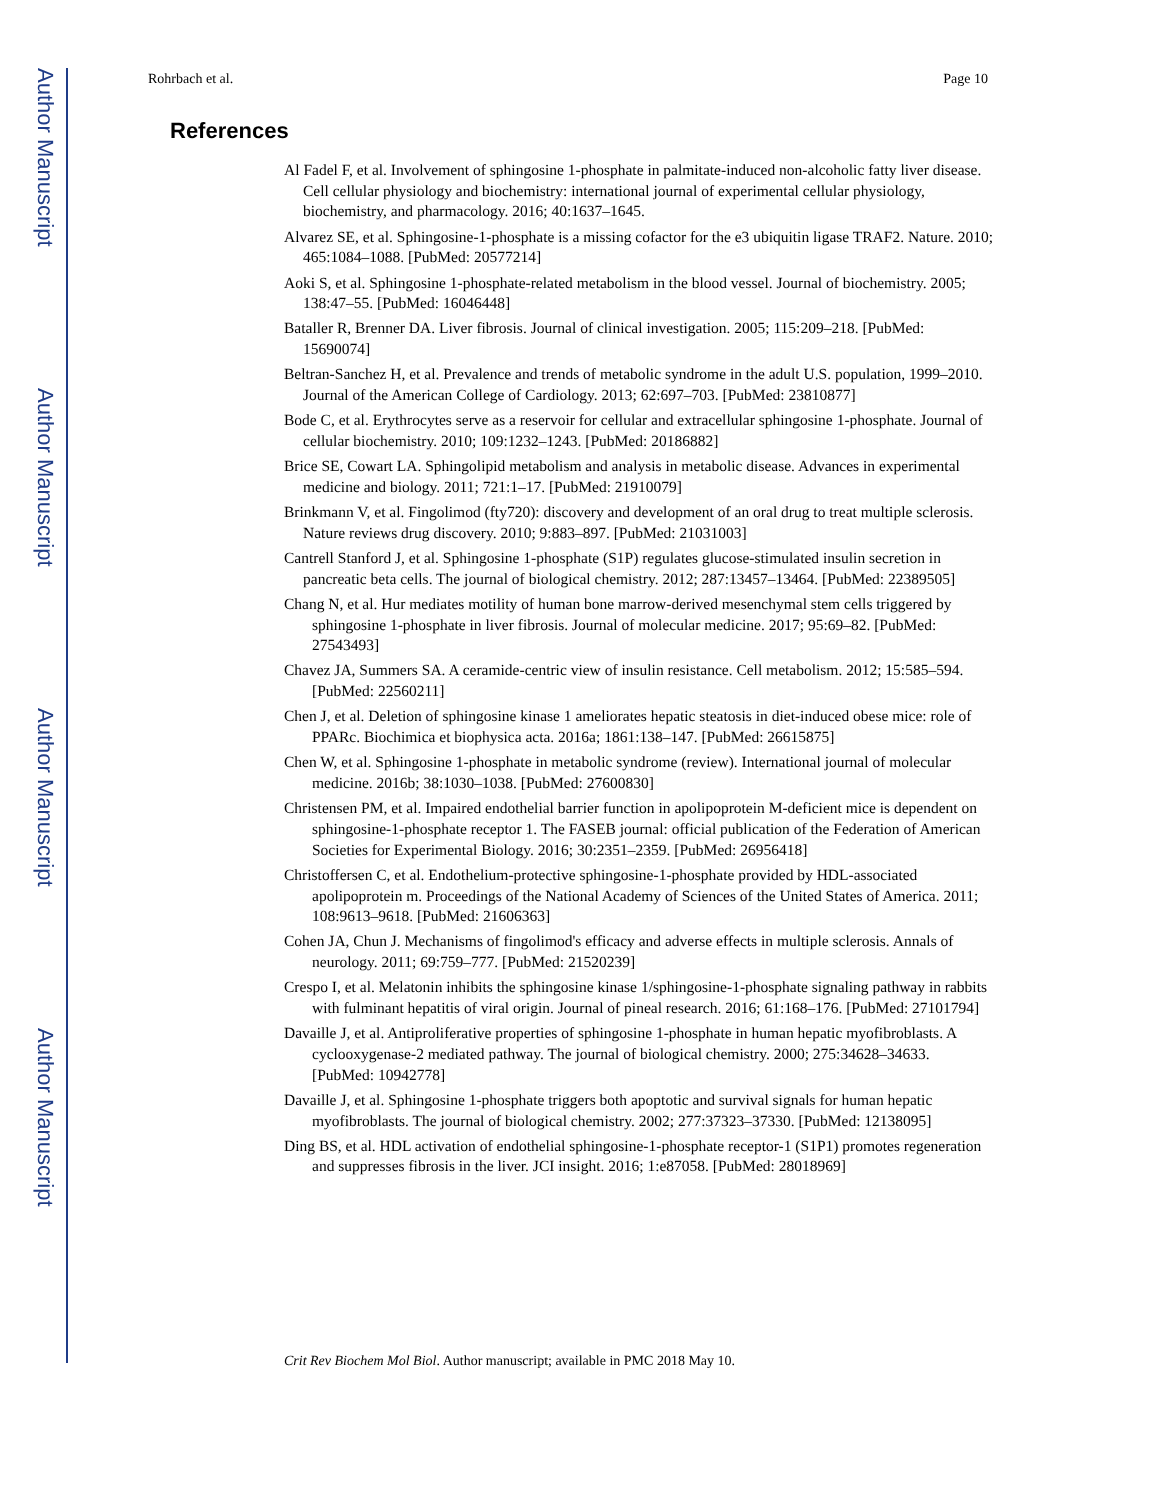Author Manuscript
Author Manuscript
Author Manuscript
Author Manuscript
Rohrbach et al. Page 10
References
Al Fadel F, et al. Involvement of sphingosine 1-phosphate in palmitate-induced non-alcoholic fatty liver disease. Cell cellular physiology and biochemistry: international journal of experimental cellular physiology, biochemistry, and pharmacology. 2016; 40:1637–1645.
Alvarez SE, et al. Sphingosine-1-phosphate is a missing cofactor for the e3 ubiquitin ligase TRAF2. Nature. 2010; 465:1084–1088. [PubMed: 20577214]
Aoki S, et al. Sphingosine 1-phosphate-related metabolism in the blood vessel. Journal of biochemistry. 2005; 138:47–55. [PubMed: 16046448]
Bataller R, Brenner DA. Liver fibrosis. Journal of clinical investigation. 2005; 115:209–218. [PubMed: 15690074]
Beltran-Sanchez H, et al. Prevalence and trends of metabolic syndrome in the adult U.S. population, 1999–2010. Journal of the American College of Cardiology. 2013; 62:697–703. [PubMed: 23810877]
Bode C, et al. Erythrocytes serve as a reservoir for cellular and extracellular sphingosine 1-phosphate. Journal of cellular biochemistry. 2010; 109:1232–1243. [PubMed: 20186882]
Brice SE, Cowart LA. Sphingolipid metabolism and analysis in metabolic disease. Advances in experimental medicine and biology. 2011; 721:1–17. [PubMed: 21910079]
Brinkmann V, et al. Fingolimod (fty720): discovery and development of an oral drug to treat multiple sclerosis. Nature reviews drug discovery. 2010; 9:883–897. [PubMed: 21031003]
Cantrell Stanford J, et al. Sphingosine 1-phosphate (S1P) regulates glucose-stimulated insulin secretion in pancreatic beta cells. The journal of biological chemistry. 2012; 287:13457–13464. [PubMed: 22389505]
Chang N, et al. Hur mediates motility of human bone marrow-derived mesenchymal stem cells triggered by sphingosine 1-phosphate in liver fibrosis. Journal of molecular medicine. 2017; 95:69–82. [PubMed: 27543493]
Chavez JA, Summers SA. A ceramide-centric view of insulin resistance. Cell metabolism. 2012; 15:585–594. [PubMed: 22560211]
Chen J, et al. Deletion of sphingosine kinase 1 ameliorates hepatic steatosis in diet-induced obese mice: role of PPARc. Biochimica et biophysica acta. 2016a; 1861:138–147. [PubMed: 26615875]
Chen W, et al. Sphingosine 1-phosphate in metabolic syndrome (review). International journal of molecular medicine. 2016b; 38:1030–1038. [PubMed: 27600830]
Christensen PM, et al. Impaired endothelial barrier function in apolipoprotein M-deficient mice is dependent on sphingosine-1-phosphate receptor 1. The FASEB journal: official publication of the Federation of American Societies for Experimental Biology. 2016; 30:2351–2359. [PubMed: 26956418]
Christoffersen C, et al. Endothelium-protective sphingosine-1-phosphate provided by HDL-associated apolipoprotein m. Proceedings of the National Academy of Sciences of the United States of America. 2011; 108:9613–9618. [PubMed: 21606363]
Cohen JA, Chun J. Mechanisms of fingolimod's efficacy and adverse effects in multiple sclerosis. Annals of neurology. 2011; 69:759–777. [PubMed: 21520239]
Crespo I, et al. Melatonin inhibits the sphingosine kinase 1/sphingosine-1-phosphate signaling pathway in rabbits with fulminant hepatitis of viral origin. Journal of pineal research. 2016; 61:168–176. [PubMed: 27101794]
Davaille J, et al. Antiproliferative properties of sphingosine 1-phosphate in human hepatic myofibroblasts. A cyclooxygenase-2 mediated pathway. The journal of biological chemistry. 2000; 275:34628–34633. [PubMed: 10942778]
Davaille J, et al. Sphingosine 1-phosphate triggers both apoptotic and survival signals for human hepatic myofibroblasts. The journal of biological chemistry. 2002; 277:37323–37330. [PubMed: 12138095]
Ding BS, et al. HDL activation of endothelial sphingosine-1-phosphate receptor-1 (S1P1) promotes regeneration and suppresses fibrosis in the liver. JCI insight. 2016; 1:e87058. [PubMed: 28018969]
Crit Rev Biochem Mol Biol. Author manuscript; available in PMC 2018 May 10.